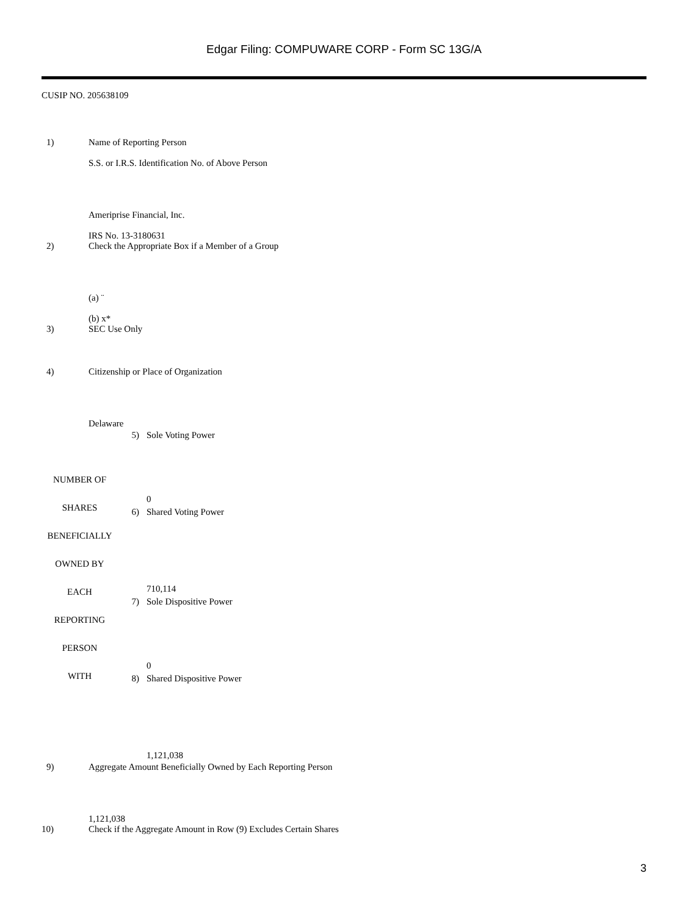Edgar Filing: COMPUWARE CORP - Form SC 13G/A
CUSIP NO. 205638109
| 1) | Name of Reporting Person S.S. or I.R.S. Identification No. of Above Person Ameriprise Financial, Inc. IRS No. 13-3180631 |
| 2) | Check the Appropriate Box if a Member of a Group (a) ¨ (b) x* |
| 3) | SEC Use Only |
| 4) | Citizenship or Place of Organization Delaware |
| NUMBER OF SHARES BENEFICIALLY OWNED BY EACH REPORTING PERSON WITH | 5) 6) 7) 8) | Sole Voting Power 0 Shared Voting Power 710,114 Sole Dispositive Power 0 Shared Dispositive Power 1,121,038 |
| 9) | Aggregate Amount Beneficially Owned by Each Reporting Person 1,121,038 |
| 10) | Check if the Aggregate Amount in Row (9) Excludes Certain Shares |
3